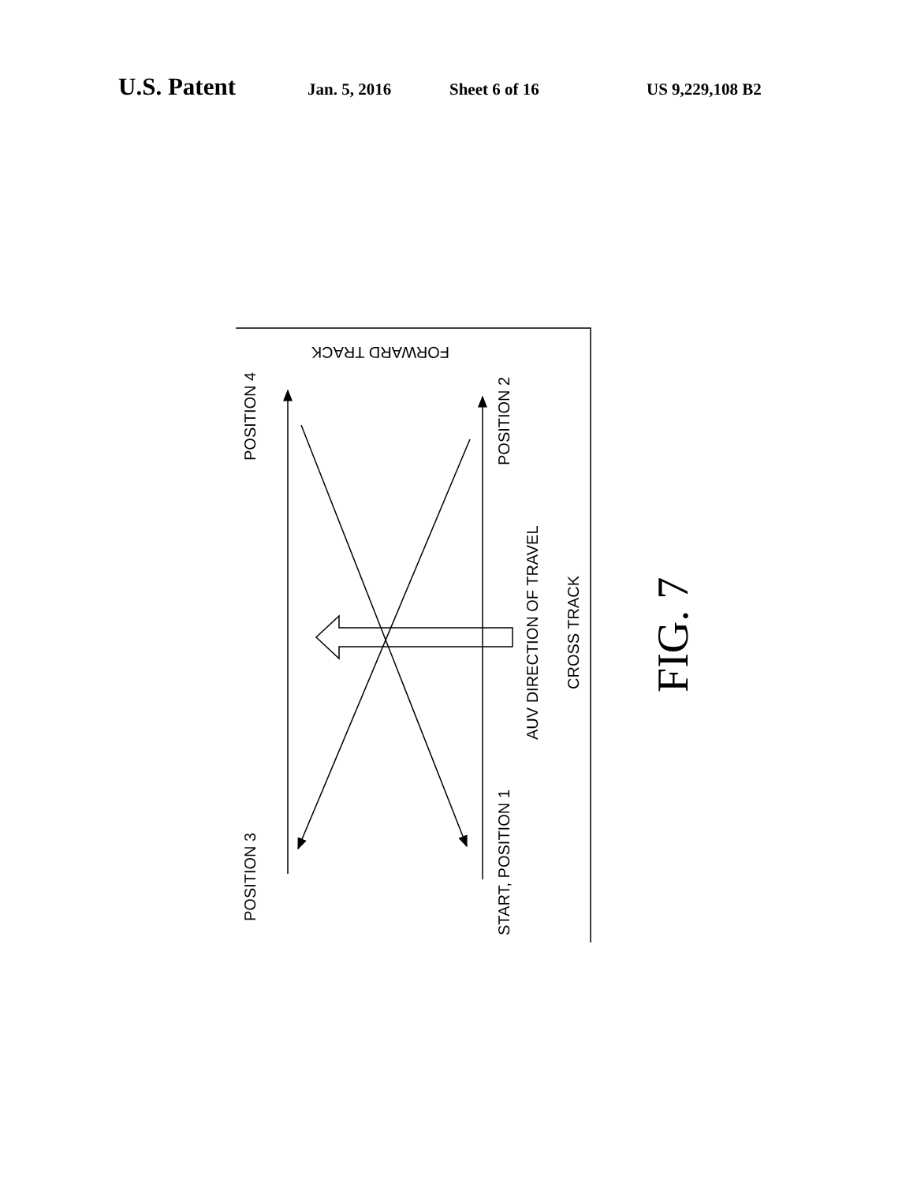U.S. Patent Jan. 5, 2016 Sheet 6 of 16 US 9,229,108 B2
FORWARD TRACK
POSITION 4
POSITION 2
POSITION 3
START, POSITION 1
AUV DIRECTION OF TRAVEL
CROSS TRACK
FIG. 7